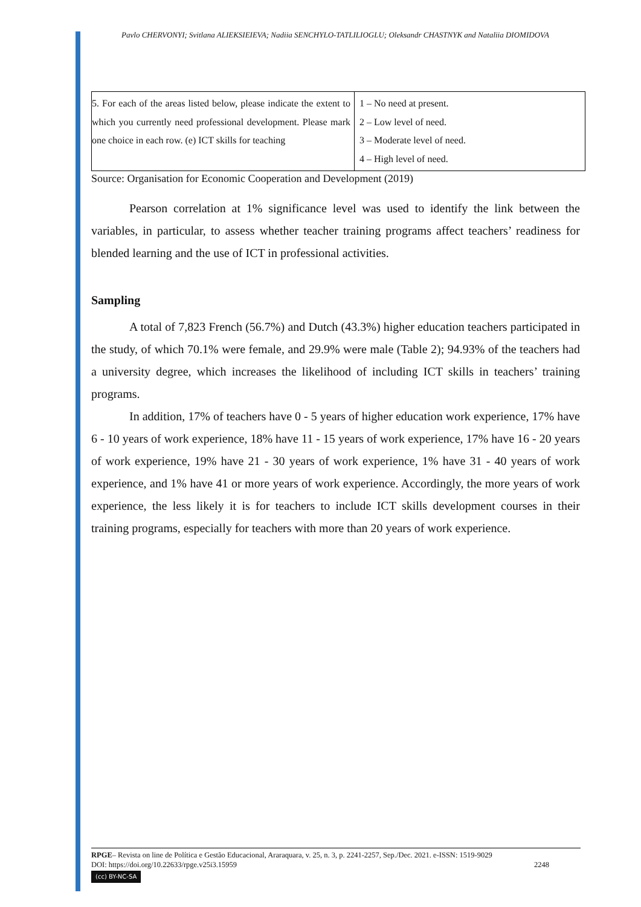Pavlo CHERVONYI; Svitlana ALIEKSIEIEVA; Nadiia SENCHYLO-TATLILIOGLU; Oleksandr CHASTNYK and Nataliia DIOMIDOVA
| 5. For each of the areas listed below, please indicate the extent to which you currently need professional development. Please mark one choice in each row. (e) ICT skills for teaching | 1 – No need at present. 2 – Low level of need. 3 – Moderate level of need. 4 – High level of need. |
Source: Organisation for Economic Cooperation and Development (2019)
Pearson correlation at 1% significance level was used to identify the link between the variables, in particular, to assess whether teacher training programs affect teachers’ readiness for blended learning and the use of ICT in professional activities.
Sampling
A total of 7,823 French (56.7%) and Dutch (43.3%) higher education teachers participated in the study, of which 70.1% were female, and 29.9% were male (Table 2); 94.93% of the teachers had a university degree, which increases the likelihood of including ICT skills in teachers’ training programs.
In addition, 17% of teachers have 0 - 5 years of higher education work experience, 17% have 6 - 10 years of work experience, 18% have 11 - 15 years of work experience, 17% have 16 - 20 years of work experience, 19% have 21 - 30 years of work experience, 1% have 31 - 40 years of work experience, and 1% have 41 or more years of work experience. Accordingly, the more years of work experience, the less likely it is for teachers to include ICT skills development courses in their training programs, especially for teachers with more than 20 years of work experience.
RPGE– Revista on line de Política e Gestão Educacional, Araraquara, v. 25, n. 3, p. 2241-2257, Sep./Dec. 2021. e-ISSN: 1519-9029
DOI: https://doi.org/10.22633/rpge.v25i3.15959 2248
(cc) BY-NC-SA